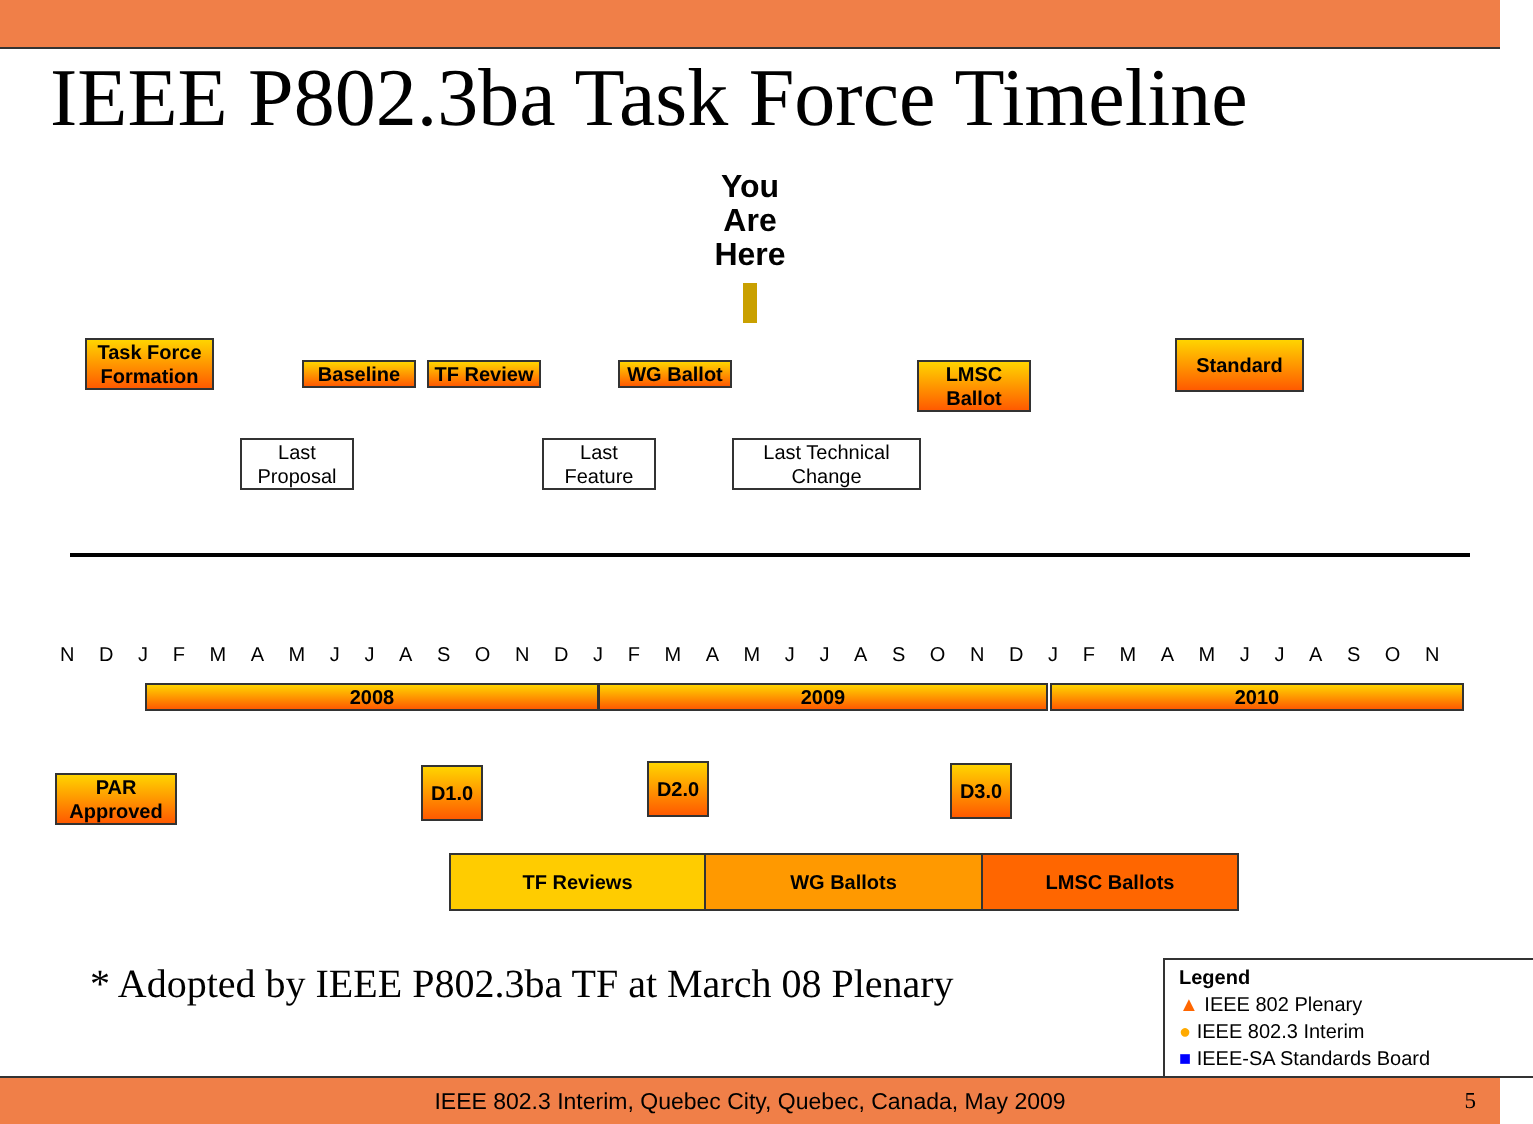IEEE P802.3ba Task Force Timeline
You
Are
Here
Task Force Formation
Baseline TF Review WG Ballot
LMSC Ballot
Standard
Last Proposal
Last Feature
Last Technical Change
N D J F M A M J J A S O N D J F M A M J J A S O N D J F M A M J J A S O N
2008 2009 2010
PAR Approved
D1.0 D2.0 D3.0
TF Reviews WG Ballots LMSC Ballots
* Adopted by IEEE P802.3ba TF at March 08 Plenary
Legend
▲ IEEE 802 Plenary
● IEEE 802.3 Interim
■ IEEE-SA Standards Board
IEEE 802.3 Interim, Quebec City, Quebec, Canada, May 2009 5